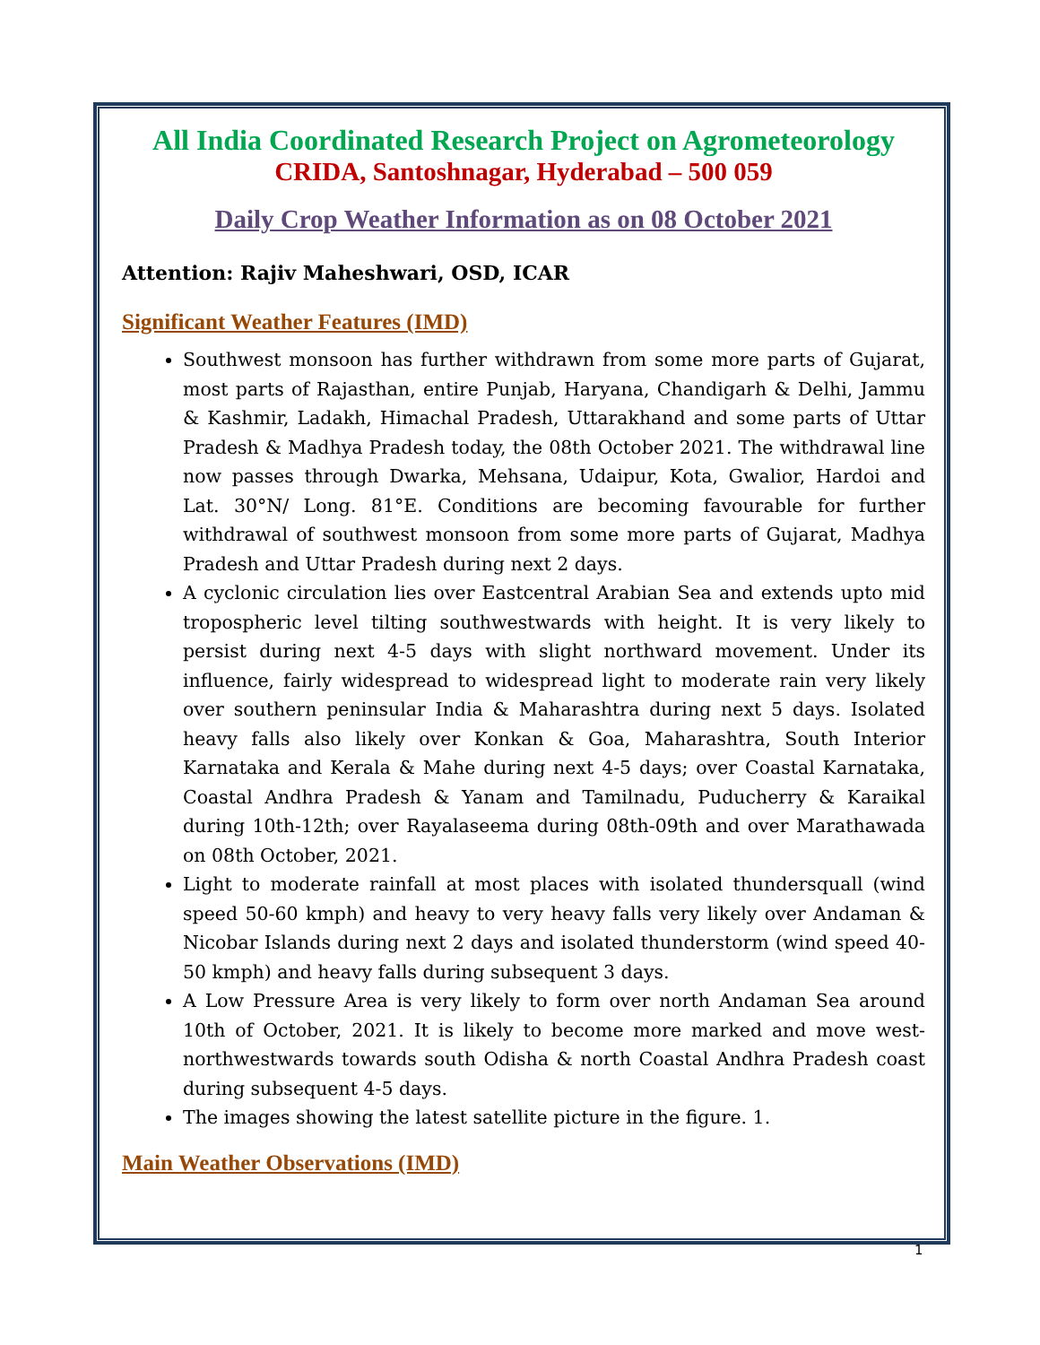All India Coordinated Research Project on Agrometeorology
CRIDA, Santoshnagar, Hyderabad – 500 059
Daily Crop Weather Information as on 08 October 2021
Attention: Rajiv Maheshwari, OSD, ICAR
Significant Weather Features (IMD)
Southwest monsoon has further withdrawn from some more parts of Gujarat, most parts of Rajasthan, entire Punjab, Haryana, Chandigarh & Delhi, Jammu & Kashmir, Ladakh, Himachal Pradesh, Uttarakhand and some parts of Uttar Pradesh & Madhya Pradesh today, the 08th October 2021. The withdrawal line now passes through Dwarka, Mehsana, Udaipur, Kota, Gwalior, Hardoi and Lat. 30°N/ Long. 81°E. Conditions are becoming favourable for further withdrawal of southwest monsoon from some more parts of Gujarat, Madhya Pradesh and Uttar Pradesh during next 2 days.
A cyclonic circulation lies over Eastcentral Arabian Sea and extends upto mid tropospheric level tilting southwestwards with height. It is very likely to persist during next 4-5 days with slight northward movement. Under its influence, fairly widespread to widespread light to moderate rain very likely over southern peninsular India & Maharashtra during next 5 days. Isolated heavy falls also likely over Konkan & Goa, Maharashtra, South Interior Karnataka and Kerala & Mahe during next 4-5 days; over Coastal Karnataka, Coastal Andhra Pradesh & Yanam and Tamilnadu, Puducherry & Karaikal during 10th-12th; over Rayalaseema during 08th-09th and over Marathawada on 08th October, 2021.
Light to moderate rainfall at most places with isolated thundersquall (wind speed 50-60 kmph) and heavy to very heavy falls very likely over Andaman & Nicobar Islands during next 2 days and isolated thunderstorm (wind speed 40-50 kmph) and heavy falls during subsequent 3 days.
A Low Pressure Area is very likely to form over north Andaman Sea around 10th of October, 2021. It is likely to become more marked and move west-northwestwards towards south Odisha & north Coastal Andhra Pradesh coast during subsequent 4-5 days.
The images showing the latest satellite picture in the figure. 1.
Main Weather Observations (IMD)
1